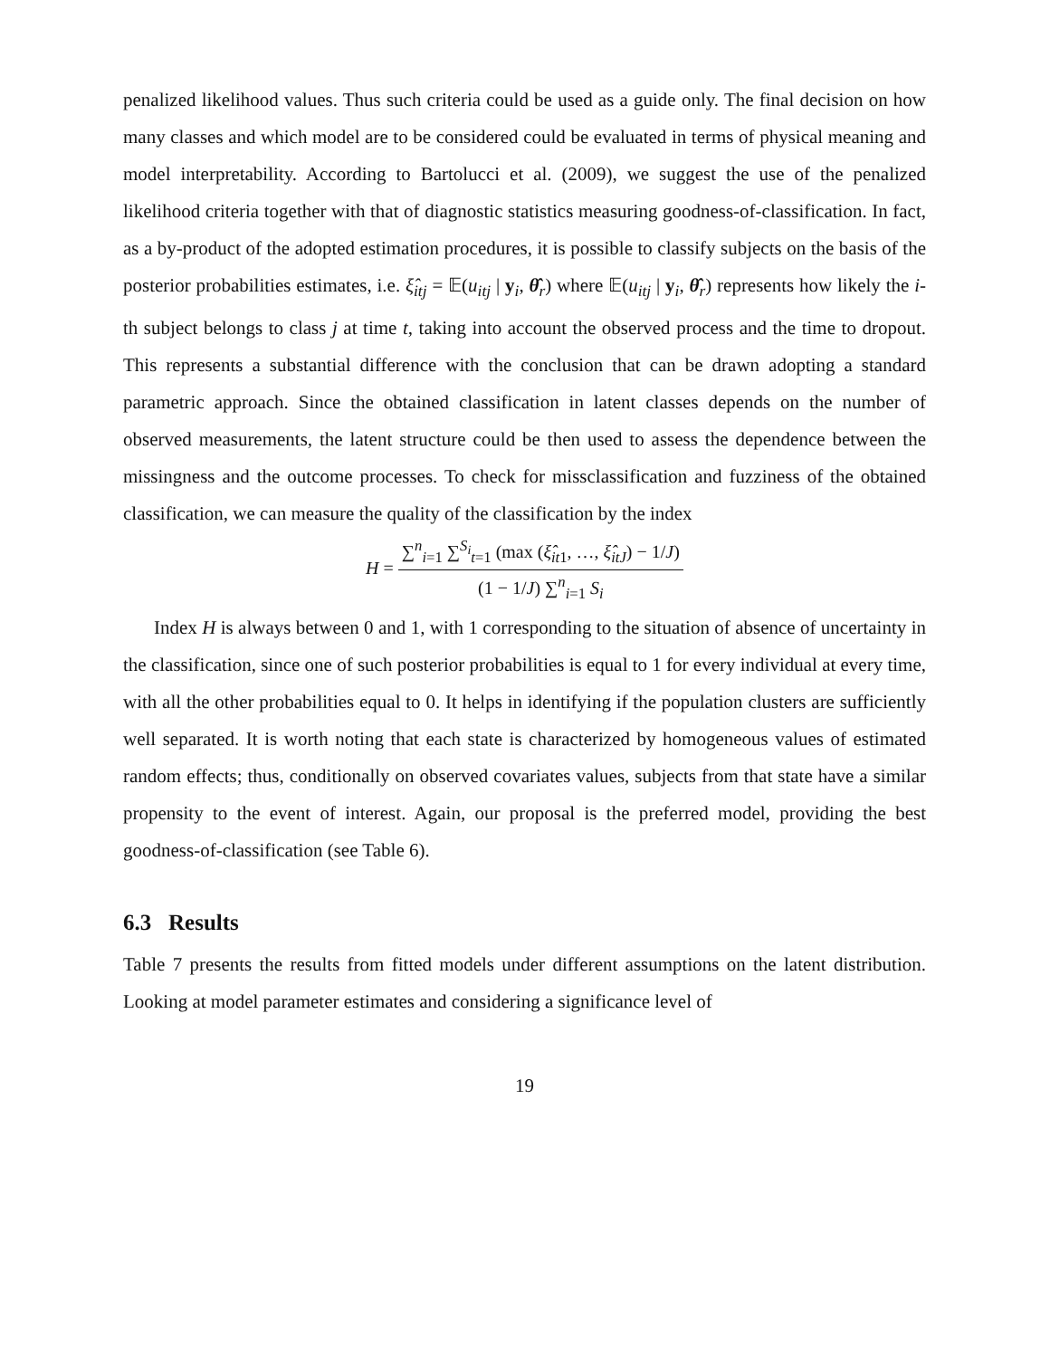penalized likelihood values. Thus such criteria could be used as a guide only. The final decision on how many classes and which model are to be considered could be evaluated in terms of physical meaning and model interpretability. According to Bartolucci et al. (2009), we suggest the use of the penalized likelihood criteria together with that of diagnostic statistics measuring goodness-of-classification. In fact, as a by-product of the adopted estimation procedures, it is possible to classify subjects on the basis of the posterior probabilities estimates, i.e. ξ̂<sub>itj</sub> = 𝔼(u<sub>itj</sub> | y<sub>i</sub>, θ̂<sub>r</sub>) where 𝔼(u<sub>itj</sub> | y<sub>i</sub>, θ̂<sub>r</sub>) represents how likely the i-th subject belongs to class j at time t, taking into account the observed process and the time to dropout. This represents a substantial difference with the conclusion that can be drawn adopting a standard parametric approach. Since the obtained classification in latent classes depends on the number of observed measurements, the latent structure could be then used to assess the dependence between the missingness and the outcome processes. To check for missclassification and fuzziness of the obtained classification, we can measure the quality of the classification by the index
H = ∑<sup>n</sup><sub>i=1</sub> ∑<sup>S<sub>i</sub></sup><sub>t=1</sub> (max (ξ̂<sub>it1</sub>, …, ξ̂<sub>itJ</sub>) − 1/J) (1 − 1/J) ∑<sup>n</sup><sub>i=1</sub> S<sub>i</sub>
Index H is always between 0 and 1, with 1 corresponding to the situation of absence of uncertainty in the classification, since one of such posterior probabilities is equal to 1 for every individual at every time, with all the other probabilities equal to 0. It helps in identifying if the population clusters are sufficiently well separated. It is worth noting that each state is characterized by homogeneous values of estimated random effects; thus, conditionally on observed covariates values, subjects from that state have a similar propensity to the event of interest. Again, our proposal is the preferred model, providing the best goodness-of-classification (see Table 6).
6.3 Results
Table 7 presents the results from fitted models under different assumptions on the latent distribution. Looking at model parameter estimates and considering a significance level of
19